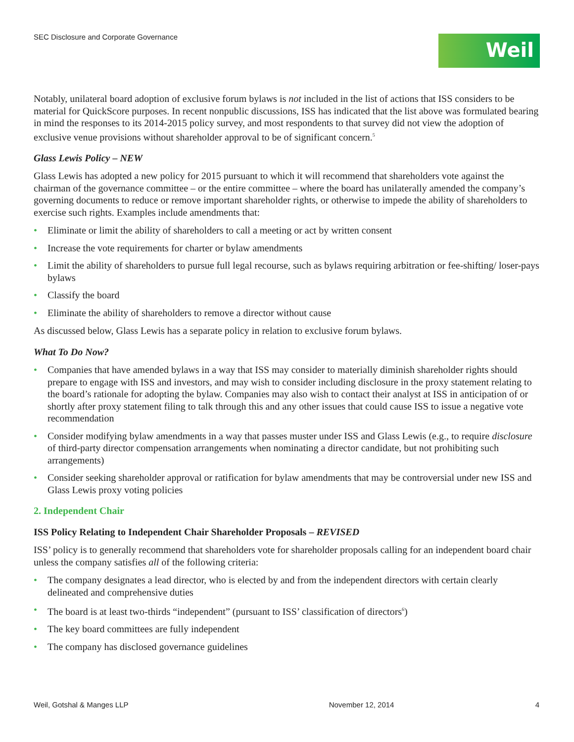SEC Disclosure and Corporate Governance
Weil
Notably, unilateral board adoption of exclusive forum bylaws is not included in the list of actions that ISS considers to be material for QuickScore purposes. In recent nonpublic discussions, ISS has indicated that the list above was formulated bearing in mind the responses to its 2014-2015 policy survey, and most respondents to that survey did not view the adoption of exclusive venue provisions without shareholder approval to be of significant concern.<sup>5</sup>
Glass Lewis Policy – NEW
Glass Lewis has adopted a new policy for 2015 pursuant to which it will recommend that shareholders vote against the chairman of the governance committee – or the entire committee – where the board has unilaterally amended the company’s governing documents to reduce or remove important shareholder rights, or otherwise to impede the ability of shareholders to exercise such rights. Examples include amendments that:
• Eliminate or limit the ability of shareholders to call a meeting or act by written consent
• Increase the vote requirements for charter or bylaw amendments
• Limit the ability of shareholders to pursue full legal recourse, such as bylaws requiring arbitration or fee-shifting/ loser-pays bylaws
• Classify the board
• Eliminate the ability of shareholders to remove a director without cause
As discussed below, Glass Lewis has a separate policy in relation to exclusive forum bylaws.
What To Do Now?
• Companies that have amended bylaws in a way that ISS may consider to materially diminish shareholder rights should prepare to engage with ISS and investors, and may wish to consider including disclosure in the proxy statement relating to the board’s rationale for adopting the bylaw. Companies may also wish to contact their analyst at ISS in anticipation of or shortly after proxy statement filing to talk through this and any other issues that could cause ISS to issue a negative vote recommendation
• Consider modifying bylaw amendments in a way that passes muster under ISS and Glass Lewis (e.g., to require disclosure of third-party director compensation arrangements when nominating a director candidate, but not prohibiting such arrangements)
• Consider seeking shareholder approval or ratification for bylaw amendments that may be controversial under new ISS and Glass Lewis proxy voting policies
2. Independent Chair
ISS Policy Relating to Independent Chair Shareholder Proposals – REVISED
ISS’ policy is to generally recommend that shareholders vote for shareholder proposals calling for an independent board chair unless the company satisfies all of the following criteria:
• The company designates a lead director, who is elected by and from the independent directors with certain clearly delineated and comprehensive duties
• The board is at least two-thirds “independent” (pursuant to ISS’ classification of directors<sup>6</sup>)
• The key board committees are fully independent
• The company has disclosed governance guidelines
Weil, Gotshal & Manges LLP November 12, 2014 4